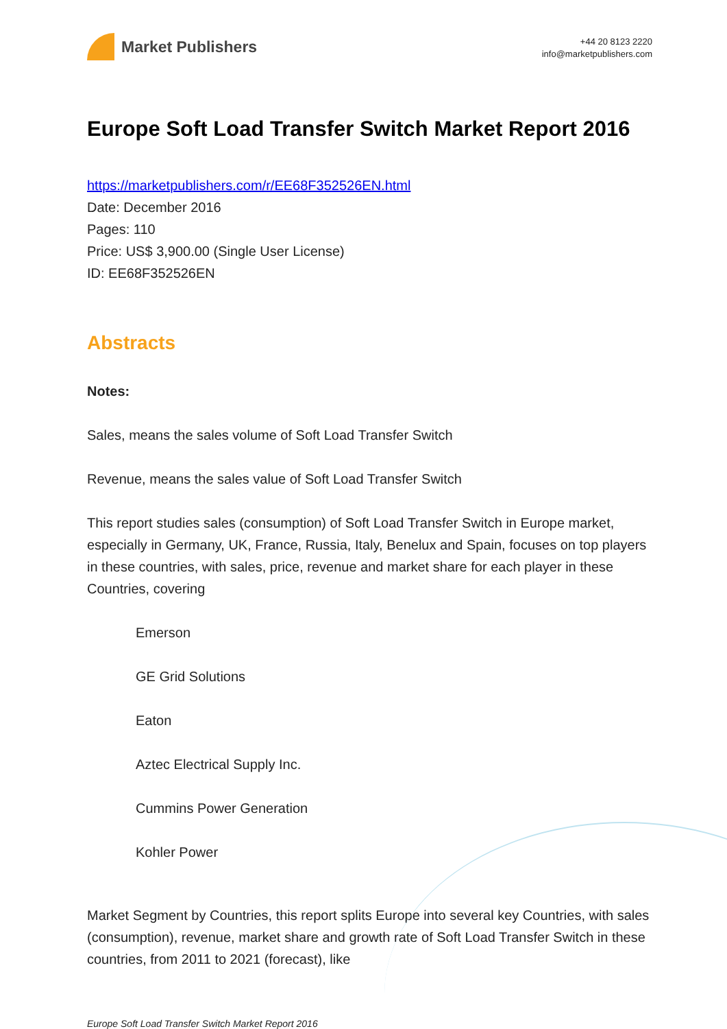Market Publishers
+44 20 8123 2220
info@marketpublishers.com
Europe Soft Load Transfer Switch Market Report 2016
https://marketpublishers.com/r/EE68F352526EN.html
Date: December 2016
Pages: 110
Price: US$ 3,900.00 (Single User License)
ID: EE68F352526EN
Abstracts
Notes:
Sales, means the sales volume of Soft Load Transfer Switch
Revenue, means the sales value of Soft Load Transfer Switch
This report studies sales (consumption) of Soft Load Transfer Switch in Europe market, especially in Germany, UK, France, Russia, Italy, Benelux and Spain, focuses on top players in these countries, with sales, price, revenue and market share for each player in these Countries, covering
Emerson
GE Grid Solutions
Eaton
Aztec Electrical Supply Inc.
Cummins Power Generation
Kohler Power
Market Segment by Countries, this report splits Europe into several key Countries, with sales (consumption), revenue, market share and growth rate of Soft Load Transfer Switch in these countries, from 2011 to 2021 (forecast), like
Europe Soft Load Transfer Switch Market Report 2016